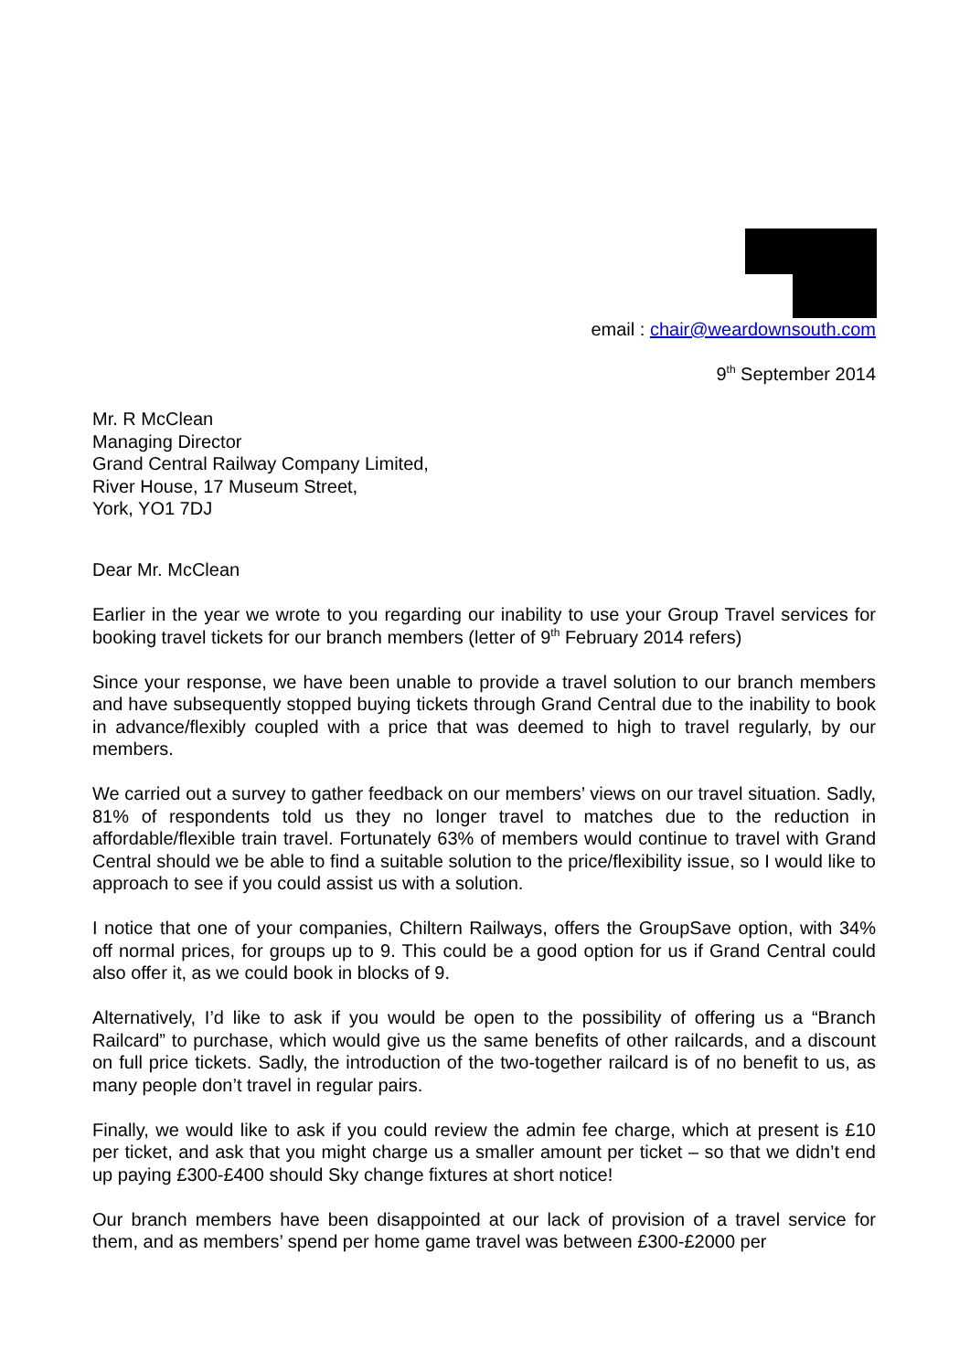email : chair@weardownsouth.com
9<sup>th</sup> September 2014
Mr. R McClean
Managing Director
Grand Central Railway Company Limited,
River House, 17 Museum Street,
York, YO1 7DJ
Dear Mr. McClean
Earlier in the year we wrote to you regarding our inability to use your Group Travel services for booking travel tickets for our branch members (letter of 9<sup>th</sup> February 2014 refers)
Since your response, we have been unable to provide a travel solution to our branch members and have subsequently stopped buying tickets through Grand Central due to the inability to book in advance/flexibly coupled with a price that was deemed to high to travel regularly, by our members.
We carried out a survey to gather feedback on our members’ views on our travel situation. Sadly, 81% of respondents told us they no longer travel to matches due to the reduction in affordable/flexible train travel. Fortunately 63% of members would continue to travel with Grand Central should we be able to find a suitable solution to the price/flexibility issue, so I would like to approach to see if you could assist us with a solution.
I notice that one of your companies, Chiltern Railways, offers the GroupSave option, with 34% off normal prices, for groups up to 9. This could be a good option for us if Grand Central could also offer it, as we could book in blocks of 9.
Alternatively, I’d like to ask if you would be open to the possibility of offering us a “Branch Railcard” to purchase, which would give us the same benefits of other railcards, and a discount on full price tickets. Sadly, the introduction of the two-together railcard is of no benefit to us, as many people don’t travel in regular pairs.
Finally, we would like to ask if you could review the admin fee charge, which at present is £10 per ticket, and ask that you might charge us a smaller amount per ticket – so that we didn’t end up paying £300-£400 should Sky change fixtures at short notice!
Our branch members have been disappointed at our lack of provision of a travel service for them, and as members’ spend per home game travel was between £300-£2000 per